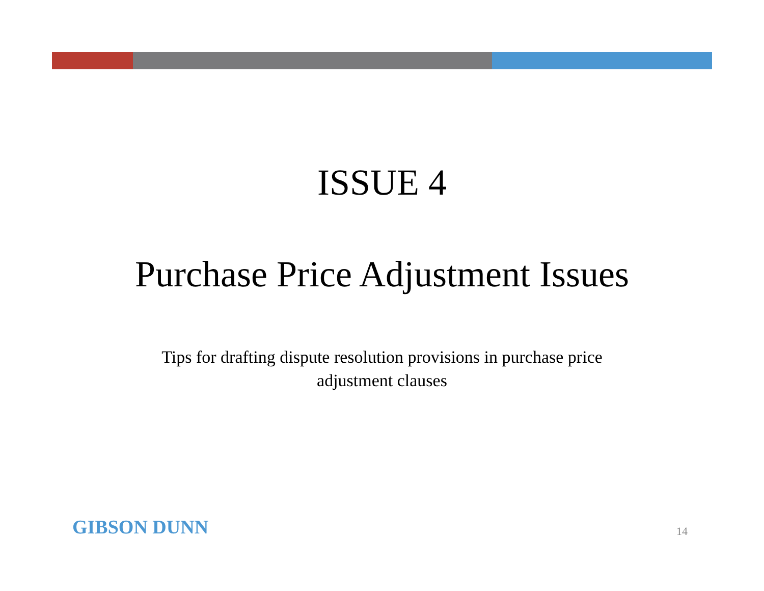ISSUE 4
Purchase Price Adjustment Issues
Tips for drafting dispute resolution provisions in purchase price adjustment clauses
GIBSON DUNN
14